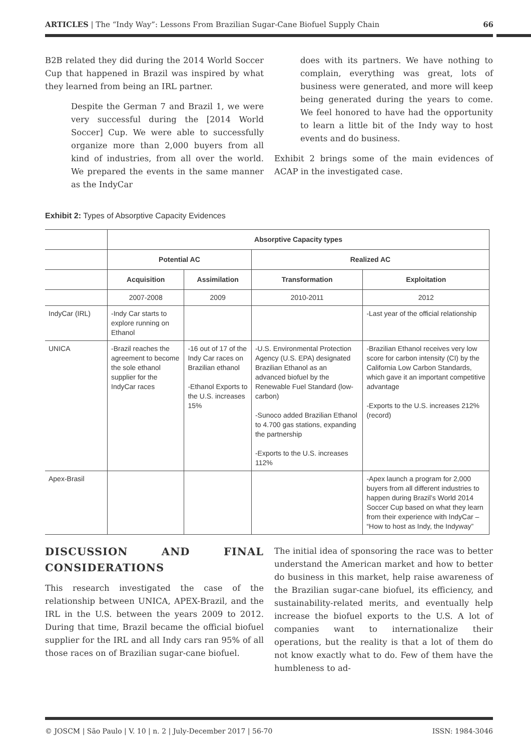ARTICLES | The “Indy Way”: Lessons From Brazilian Sugar-Cane Biofuel Supply Chain 66
B2B related they did during the 2014 World Soccer Cup that happened in Brazil was inspired by what they learned from being an IRL partner.
Despite the German 7 and Brazil 1, we were very successful during the [2014 World Soccer] Cup. We were able to successfully organize more than 2,000 buyers from all kind of industries, from all over the world. We prepared the events in the same manner as the IndyCar
does with its partners. We have nothing to complain, everything was great, lots of business were generated, and more will keep being generated during the years to come. We feel honored to have had the opportunity to learn a little bit of the Indy way to host events and do business.
Exhibit 2 brings some of the main evidences of ACAP in the investigated case.
Exhibit 2: Types of Absorptive Capacity Evidences
| | Absorptive Capacity types | | | |
| | Potential AC | | Realized AC | |
| | Acquisition | Assimilation | Transformation | Exploitation |
| | 2007-2008 | 2009 | 2010-2011 | 2012 |
| IndyCar (IRL) | -Indy Car starts to explore running on Ethanol | | | -Last year of the official relationship |
| UNICA | -Brazil reaches the agreement to become the sole ethanol supplier for the IndyCar races | -16 out of 17 of the Indy Car races on Brazilian ethanol -Ethanol Exports to the U.S. increases 15% | -U.S. Environmental Protection Agency (U.S. EPA) designated Brazilian Ethanol as an advanced biofuel by the Renewable Fuel Standard (low-carbon) -Sunoco added Brazilian Ethanol to 4.700 gas stations, expanding the partnership -Exports to the U.S. increases 112% | -Brazilian Ethanol receives very low score for carbon intensity (CI) by the California Low Carbon Standards, which gave it an important competitive advantage -Exports to the U.S. increases 212% (record) |
| Apex-Brasil | | | | -Apex launch a program for 2,000 buyers from all different industries to happen during Brazil’s World 2014 Soccer Cup based on what they learn from their experience with IndyCar – “How to host as Indy, the Indyway” |
DISCUSSION AND FINAL CONSIDERATIONS
This research investigated the case of the relationship between UNICA, APEX-Brazil, and the IRL in the U.S. between the years 2009 to 2012. During that time, Brazil became the official biofuel supplier for the IRL and all Indy cars ran 95% of all those races on of Brazilian sugar-cane biofuel.
The initial idea of sponsoring the race was to better understand the American market and how to better do business in this market, help raise awareness of the Brazilian sugar-cane biofuel, its efficiency, and sustainability-related merits, and eventually help increase the biofuel exports to the U.S. A lot of companies want to internationalize their operations, but the reality is that a lot of them do not know exactly what to do. Few of them have the humbleness to ad-
© JOSCM | São Paulo | V. 10 | n. 2 | July-December 2017 | 56-70 ISSN: 1984-3046